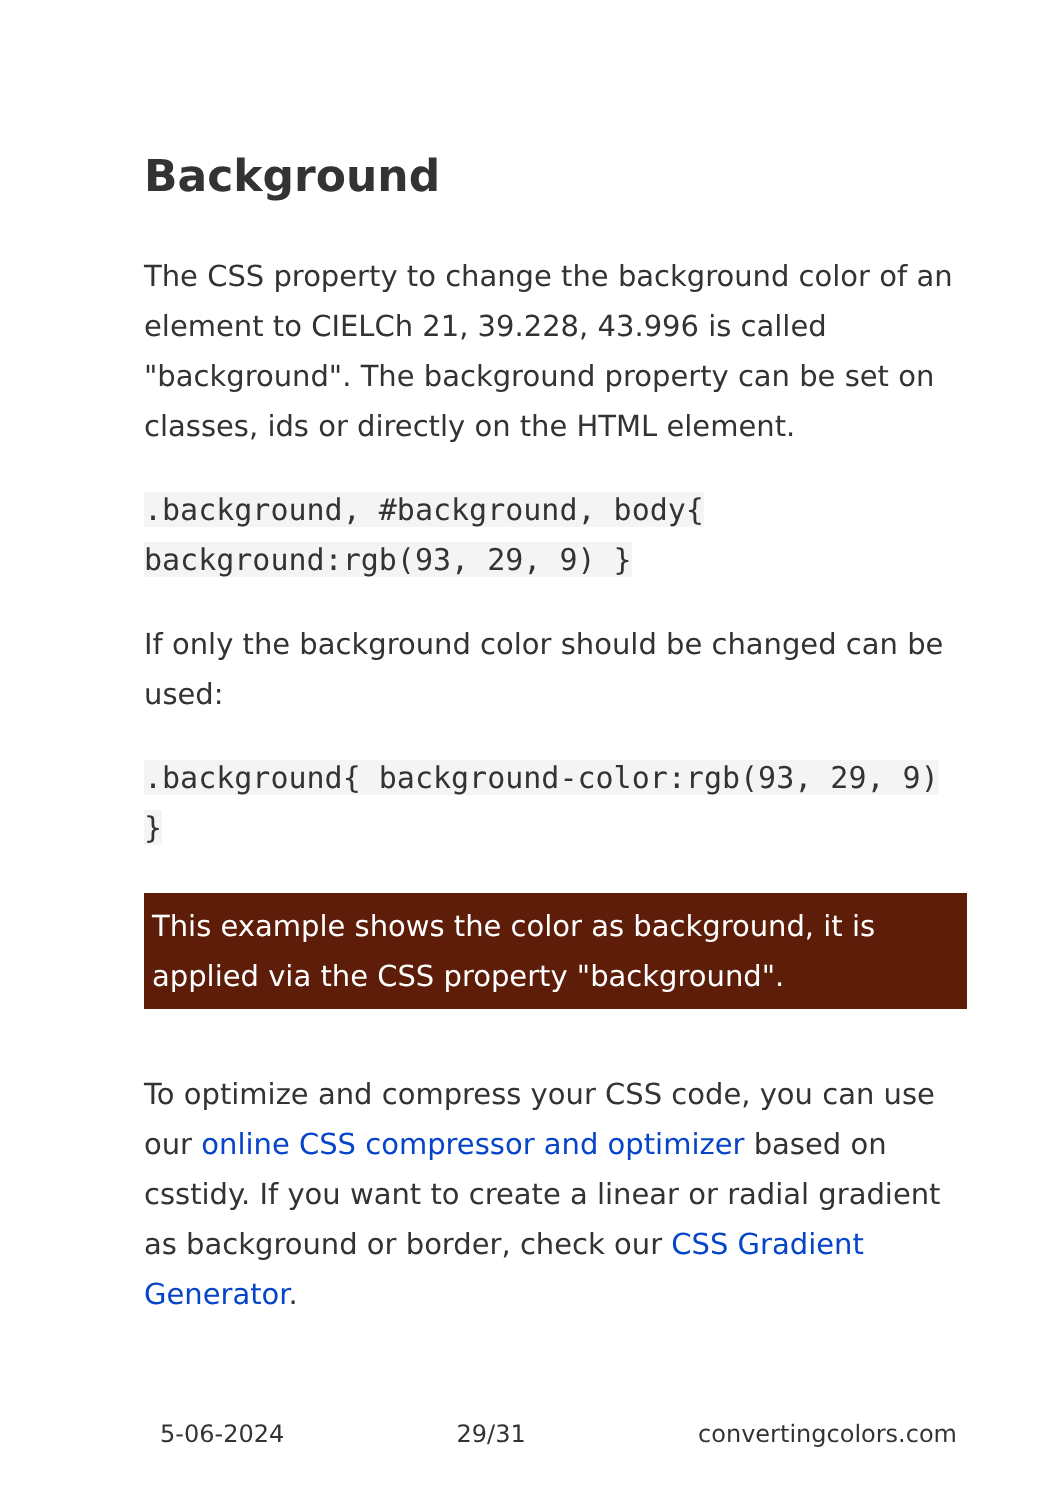Background
The CSS property to change the background color of an element to CIELCh 21, 39.228, 43.996 is called "background". The background property can be set on classes, ids or directly on the HTML element.
.background, #background, body{ background:rgb(93, 29, 9) }
If only the background color should be changed can be used:
.background{ background-color:rgb(93, 29, 9) }
This example shows the color as background, it is applied via the CSS property "background".
To optimize and compress your CSS code, you can use our online CSS compressor and optimizer based on csstidy. If you want to create a linear or radial gradient as background or border, check our CSS Gradient Generator.
5-06-2024 29/31 convertingcolors.com